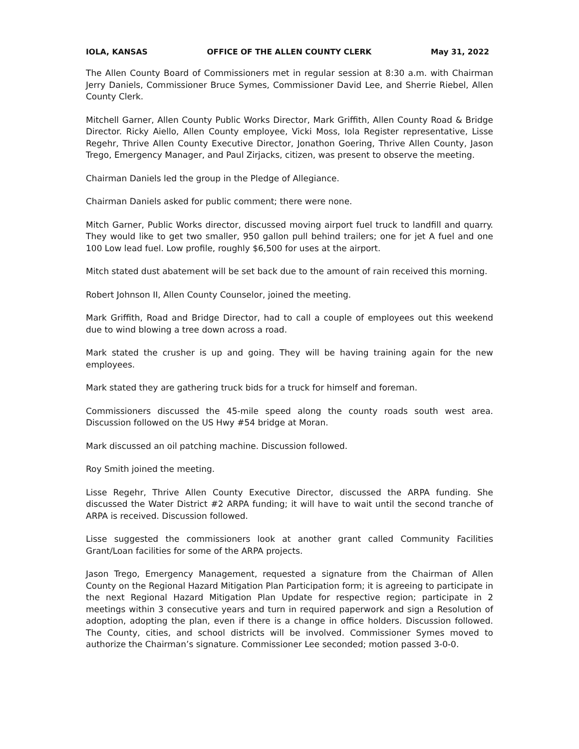IOLA, KANSAS OFFICE OF THE ALLEN COUNTY CLERK May 31, 2022
The Allen County Board of Commissioners met in regular session at 8:30 a.m. with Chairman Jerry Daniels, Commissioner Bruce Symes, Commissioner David Lee, and Sherrie Riebel, Allen County Clerk.
Mitchell Garner, Allen County Public Works Director, Mark Griffith, Allen County Road & Bridge Director. Ricky Aiello, Allen County employee, Vicki Moss, Iola Register representative, Lisse Regehr, Thrive Allen County Executive Director, Jonathon Goering, Thrive Allen County, Jason Trego, Emergency Manager, and Paul Zirjacks, citizen, was present to observe the meeting.
Chairman Daniels led the group in the Pledge of Allegiance.
Chairman Daniels asked for public comment; there were none.
Mitch Garner, Public Works director, discussed moving airport fuel truck to landfill and quarry. They would like to get two smaller, 950 gallon pull behind trailers; one for jet A fuel and one 100 Low lead fuel. Low profile, roughly $6,500 for uses at the airport.
Mitch stated dust abatement will be set back due to the amount of rain received this morning.
Robert Johnson II, Allen County Counselor, joined the meeting.
Mark Griffith, Road and Bridge Director, had to call a couple of employees out this weekend due to wind blowing a tree down across a road.
Mark stated the crusher is up and going. They will be having training again for the new employees.
Mark stated they are gathering truck bids for a truck for himself and foreman.
Commissioners discussed the 45-mile speed along the county roads south west area. Discussion followed on the US Hwy #54 bridge at Moran.
Mark discussed an oil patching machine. Discussion followed.
Roy Smith joined the meeting.
Lisse Regehr, Thrive Allen County Executive Director, discussed the ARPA funding. She discussed the Water District #2 ARPA funding; it will have to wait until the second tranche of ARPA is received. Discussion followed.
Lisse suggested the commissioners look at another grant called Community Facilities Grant/Loan facilities for some of the ARPA projects.
Jason Trego, Emergency Management, requested a signature from the Chairman of Allen County on the Regional Hazard Mitigation Plan Participation form; it is agreeing to participate in the next Regional Hazard Mitigation Plan Update for respective region; participate in 2 meetings within 3 consecutive years and turn in required paperwork and sign a Resolution of adoption, adopting the plan, even if there is a change in office holders. Discussion followed. The County, cities, and school districts will be involved. Commissioner Symes moved to authorize the Chairman’s signature. Commissioner Lee seconded; motion passed 3-0-0.